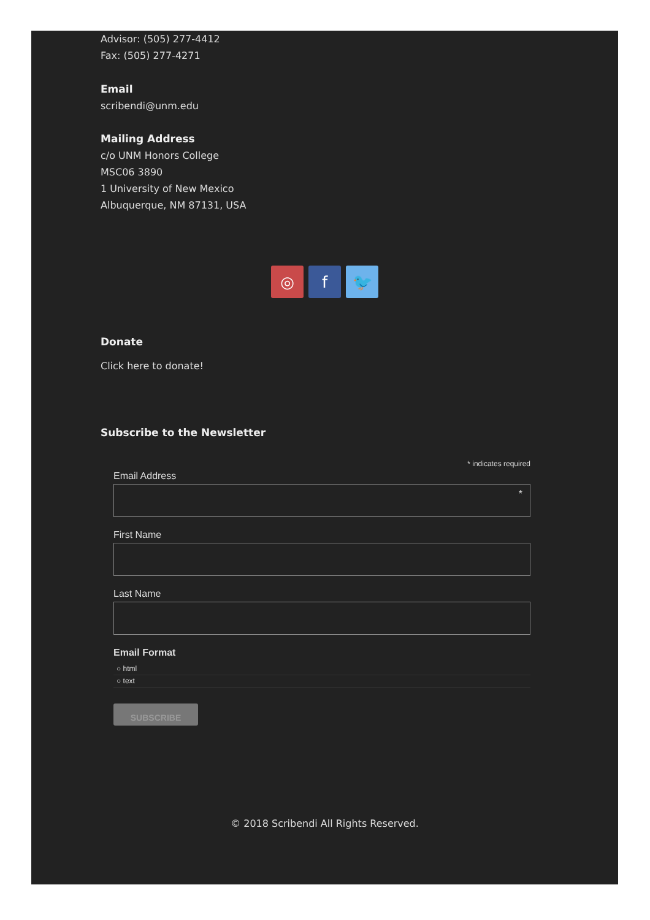Advisor: (505) 277-4412
Fax: (505) 277-4271
Email
scribendi@unm.edu
Mailing Address
c/o UNM Honors College
MSC06 3890
1 University of New Mexico
Albuquerque, NM 87131, USA
◎ f 🐦
Donate
Click here to donate!
Subscribe to the Newsletter
* indicates required
Email Address
*
First Name
Last Name
Email Format
○ html
○ text
SUBSCRIBE
© 2018 Scribendi All Rights Reserved.